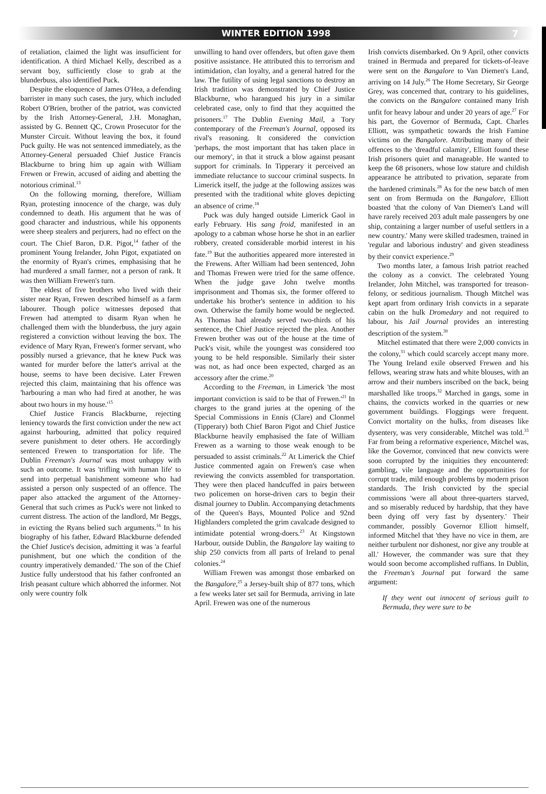WINTER EDITION 1998 7
of retaliation, claimed the light was insufficient for identification. A third Michael Kelly, described as a servant boy, sufficiently close to grab at the blunderbuss, also identified Puck.
Despite the eloquence of James O'Hea, a defending barrister in many such cases, the jury, which included Robert O'Brien, brother of the patriot, was convicted by the Irish Attorney-General, J.H. Monaghan, assisted by G. Bennett QC, Crown Prosecutor for the Munster Circuit. Without leaving the box, it found Puck guilty. He was not sentenced immediately, as the Attorney-General persuaded Chief Justice Francis Blackburne to bring him up again with William Frewen or Frewin, accused of aiding and abetting the notorious criminal.<sup>13</sup>
On the following morning, therefore, William Ryan, protesting innocence of the charge, was duly condemned to death. His argument that he was of good character and industrious, while his opponents were sheep stealers and perjurers, had no effect on the court. The Chief Baron, D.R. Pigot,<sup>14</sup> father of the prominent Young Irelander, John Pigot, expatiated on the enormity of Ryan's crimes, emphasising that he had murdered a small farmer, not a person of rank. It was then William Frewen's turn.
The eldest of five brothers who lived with their sister near Ryan, Frewen described himself as a farm labourer. Though police witnesses deposed that Frewen had attempted to disarm Ryan when he challenged them with the blunderbuss, the jury again registered a conviction without leaving the box. The evidence of Mary Ryan, Frewen's former servant, who possibly nursed a grievance, that he knew Puck was wanted for murder before the latter's arrival at the house, seems to have been decisive. Later Frewen rejected this claim, maintaining that his offence was 'harbouring a man who had fired at another, he was about two hours in my house.'<sup>15</sup>
Chief Justice Francis Blackburne, rejecting leniency towards the first conviction under the new act against harbouring, admitted that policy required severe punishment to deter others. He accordingly sentenced Frewen to transportation for life. The Dublin Freeman's Journal was most unhappy with such an outcome. It was 'trifling with human life' to send into perpetual banishment someone who had assisted a person only suspected of an offence. The paper also attacked the argument of the Attorney-General that such crimes as Puck's were not linked to current distress. The action of the landlord, Mr Beggs, in evicting the Ryans belied such arguments.<sup>16</sup> In his biography of his father, Edward Blackburne defended the Chief Justice's decision, admitting it was 'a fearful punishment, but one which the condition of the country imperatively demanded.' The son of the Chief Justice fully understood that his father confronted an Irish peasant culture which abhorred the informer. Not only were country folk
unwilling to hand over offenders, but often gave them positive assistance. He attributed this to terrorism and intimidation, clan loyalty, and a general hatred for the law. The futility of using legal sanctions to destroy an Irish tradition was demonstrated by Chief Justice Blackburne, who harangued his jury in a similar celebrated case, only to find that they acquitted the prisoners.<sup>17</sup> The Dublin Evening Mail, a Tory contemporary of the Freeman's Journal, opposed its rival's reasoning. It considered the conviction 'perhaps, the most important that has taken place in our memory', in that it struck a blow against peasant support for criminals. In Tipperary it perceived an immediate reluctance to succour criminal suspects. In Limerick itself, the judge at the following assizes was presented with the traditional white gloves depicting an absence of crime.<sup>18</sup>
Puck was duly hanged outside Limerick Gaol in early February. His sang froid, manifested in an apology to a cabman whose horse he shot in an earlier robbery, created considerable morbid interest in his fate.<sup>19</sup> But the authorities appeared more interested in the Frewens. After William had been sentenced, John and Thomas Frewen were tried for the same offence. When the judge gave John twelve months imprisonment and Thomas six, the former offered to undertake his brother's sentence in addition to his own. Otherwise the family home would be neglected. As Thomas had already served two-thirds of his sentence, the Chief Justice rejected the plea. Another Frewen brother was out of the house at the time of Puck's visit, while the youngest was considered too young to be held responsible. Similarly their sister was not, as had once been expected, charged as an accessory after the crime.<sup>20</sup>
According to the Freeman, in Limerick 'the most important conviction is said to be that of Frewen.'<sup>21</sup> In charges to the grand juries at the opening of the Special Commissions in Ennis (Clare) and Clonmel (Tipperary) both Chief Baron Pigot and Chief Justice Blackburne heavily emphasised the fate of William Frewen as a warning to those weak enough to be persuaded to assist criminals.<sup>22</sup> At Limerick the Chief Justice commented again on Frewen's case when reviewing the convicts assembled for transportation. They were then placed handcuffed in pairs between two policemen on horse-driven cars to begin their dismal journey to Dublin. Accompanying detachments of the Queen's Bays, Mounted Police and 92nd Highlanders completed the grim cavalcade designed to intimidate potential wrong-doers.<sup>23</sup> At Kingstown Harbour, outside Dublin, the Bangalore lay waiting to ship 250 convicts from all parts of Ireland to penal colonies.<sup>24</sup>
William Frewen was amongst those embarked on the Bangalore,<sup>25</sup> a Jersey-built ship of 877 tons, which a few weeks later set sail for Bermuda, arriving in late April. Frewen was one of the numerous
Irish convicts disembarked. On 9 April, other convicts trained in Bermuda and prepared for tickets-of-leave were sent on the Bangalore to Van Diemen's Land, arriving on 14 July.<sup>26</sup> The Home Secretary, Sir George Grey, was concerned that, contrary to his guidelines, the convicts on the Bangalore contained many Irish unfit for heavy labour and under 20 years of age.<sup>27</sup> For his part, the Governor of Bermuda, Capt. Charles Elliott, was sympathetic towards the Irish Famine victims on the Bangalore. Attributing many of their offences to the 'dreadful calamity', Elliott found these Irish prisoners quiet and manageable. He wanted to keep the 68 prisoners, whose low stature and childish appearance he attributed to privation, separate from the hardened criminals.<sup>28</sup> As for the new batch of men sent on from Bermuda on the Bangalore, Elliott boasted 'that the colony of Van Diemen's Land will have rarely received 203 adult male passengers by one ship, containing a larger number of useful settlers in a new country.' Many were skilled tradesmen, trained in 'regular and laborious industry' and given steadiness by their convict experience.<sup>29</sup>
Two months later, a famous Irish patriot reached the colony as a convict. The celebrated Young Irelander, John Mitchel, was transported for treason-felony, or seditious journalism. Though Mitchel was kept apart from ordinary Irish convicts in a separate cabin on the hulk Dromedary and not required to labour, his Jail Journal provides an interesting description of the system.<sup>30</sup>
Mitchel estimated that there were 2,000 convicts in the colony,<sup>31</sup> which could scarcely accept many more. The Young Ireland exile observed Frewen and his fellows, wearing straw hats and white blouses, with an arrow and their numbers inscribed on the back, being marshalled like troops.<sup>32</sup> Marched in gangs, some in chains, the convicts worked in the quarries or new government buildings. Floggings were frequent. Convict mortality on the hulks, from diseases like dysentery, was very considerable, Mitchel was told.<sup>33</sup> Far from being a reformative experience, Mitchel was, like the Governor, convinced that new convicts were soon corrupted by the iniquities they encountered: gambling, vile language and the opportunities for corrupt trade, mild enough problems by modern prison standards. The Irish convicted by the special commissions 'were all about three-quarters starved, and so miserably reduced by hardship, that they have been dying off very fast by dysentery.' Their commander, possibly Governor Elliott himself, informed Mitchel that 'they have no vice in them, are neither turbulent nor dishonest, nor give any trouble at all.' However, the commander was sure that they would soon become accomplished ruffians. In Dublin, the Freeman's Journal put forward the same argument:
If they went out innocent of serious guilt to Bermuda, they were sure to be